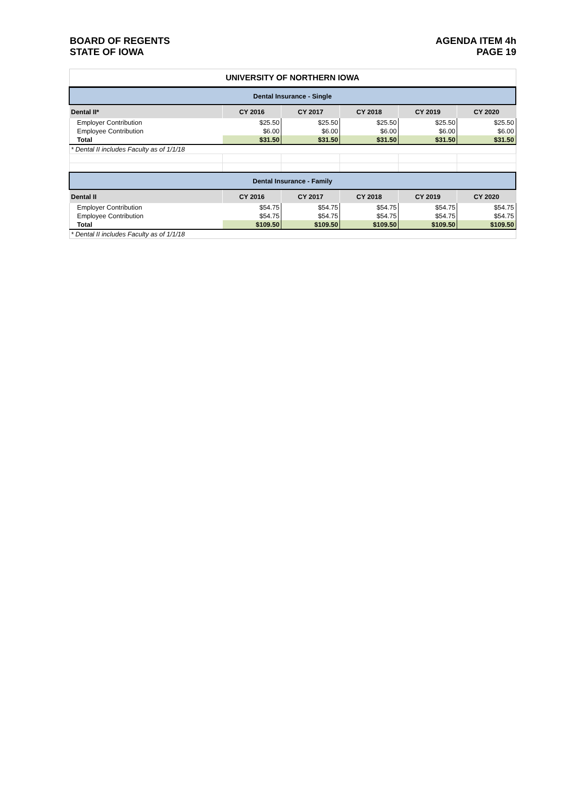BOARD OF REGENTS
STATE OF IOWA
AGENDA ITEM 4h
PAGE 19
| UNIVERSITY OF NORTHERN IOWA | | | | | |
| Dental Insurance - Single | | | | | |
| Dental II* | CY 2016 | CY 2017 | CY 2018 | CY 2019 | CY 2020 |
| Employer Contribution | $25.50 | $25.50 | $25.50 | $25.50 | $25.50 |
| Employee Contribution | $6.00 | $6.00 | $6.00 | $6.00 | $6.00 |
| Total | $31.50 | $31.50 | $31.50 | $31.50 | $31.50 |
| * Dental II includes Faculty as of 1/1/18 | | | | | |
| Dental Insurance - Family | | | | | |
| Dental II | CY 2016 | CY 2017 | CY 2018 | CY 2019 | CY 2020 |
| Employer Contribution | $54.75 | $54.75 | $54.75 | $54.75 | $54.75 |
| Employee Contribution | $54.75 | $54.75 | $54.75 | $54.75 | $54.75 |
| Total | $109.50 | $109.50 | $109.50 | $109.50 | $109.50 |
| * Dental II includes Faculty as of 1/1/18 | | | | | |